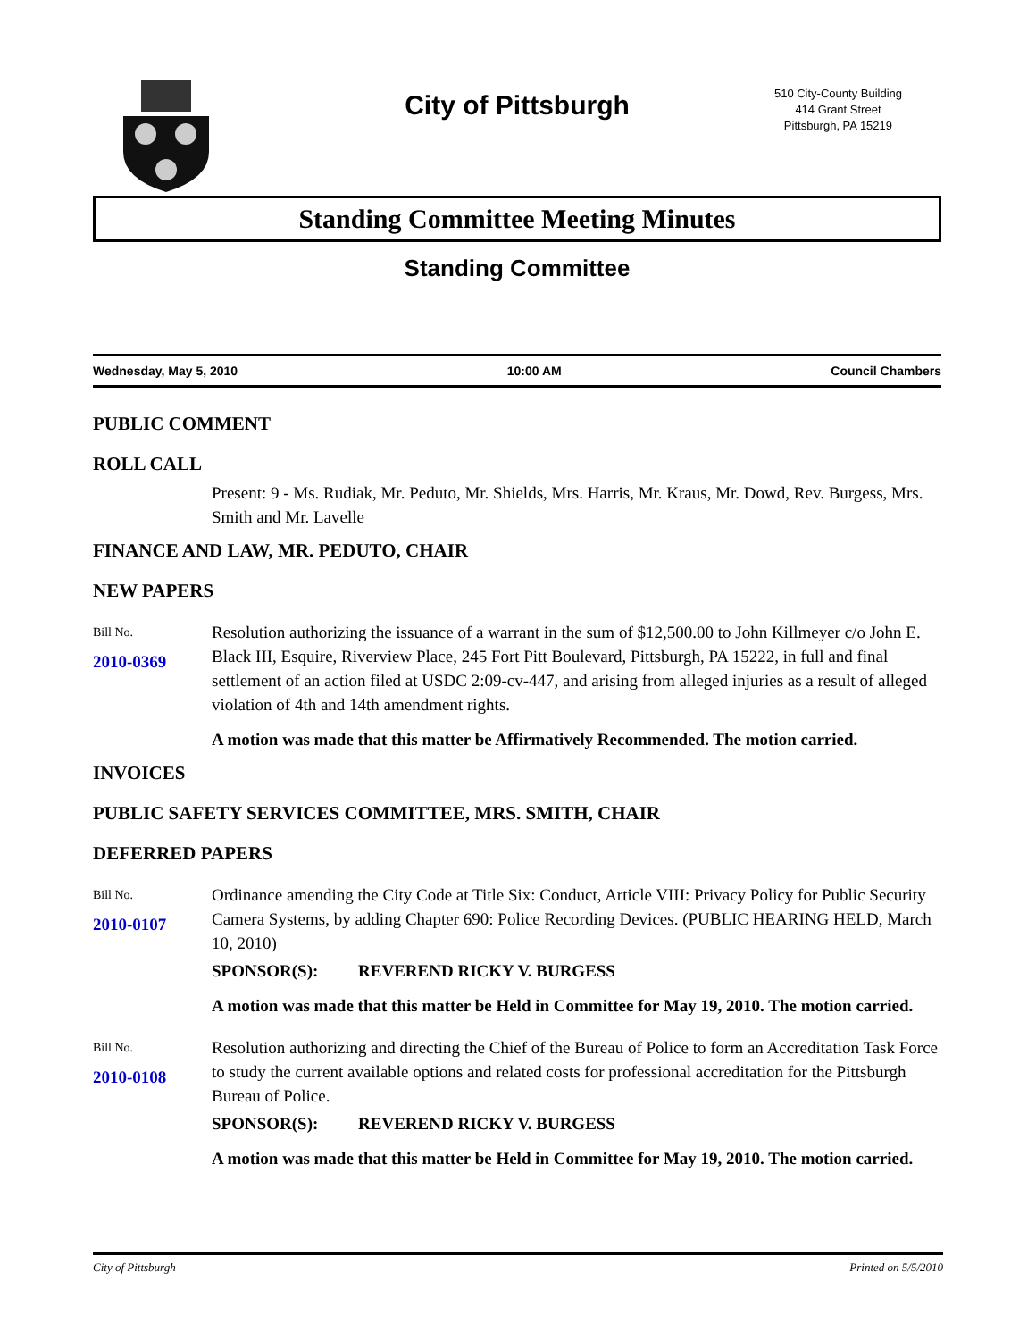City of Pittsburgh
510 City-County Building
414 Grant Street
Pittsburgh, PA 15219
Standing Committee Meeting Minutes
Standing Committee
Wednesday, May 5, 2010 10:00 AM Council Chambers
PUBLIC COMMENT
ROLL CALL
Present: 9 - Ms. Rudiak, Mr. Peduto, Mr. Shields, Mrs. Harris, Mr. Kraus, Mr. Dowd, Rev. Burgess, Mrs. Smith and Mr. Lavelle
FINANCE AND LAW, MR. PEDUTO, CHAIR
NEW PAPERS
Bill No.
2010-0369
Resolution authorizing the issuance of a warrant in the sum of $12,500.00 to John Killmeyer c/o John E. Black III, Esquire, Riverview Place, 245 Fort Pitt Boulevard, Pittsburgh, PA 15222, in full and final settlement of an action filed at USDC 2:09-cv-447, and arising from alleged injuries as a result of alleged violation of 4th and 14th amendment rights.
A motion was made that this matter be Affirmatively Recommended. The motion carried.
INVOICES
PUBLIC SAFETY SERVICES COMMITTEE, MRS. SMITH, CHAIR
DEFERRED PAPERS
Bill No.
2010-0107
Ordinance amending the City Code at Title Six: Conduct, Article VIII: Privacy Policy for Public Security Camera Systems, by adding Chapter 690: Police Recording Devices. (PUBLIC HEARING HELD, March 10, 2010)
SPONSOR(S): REVEREND RICKY V. BURGESS
A motion was made that this matter be Held in Committee for May 19, 2010. The motion carried.
Bill No.
2010-0108
Resolution authorizing and directing the Chief of the Bureau of Police to form an Accreditation Task Force to study the current available options and related costs for professional accreditation for the Pittsburgh Bureau of Police.
SPONSOR(S): REVEREND RICKY V. BURGESS
A motion was made that this matter be Held in Committee for May 19, 2010. The motion carried.
City of Pittsburgh Printed on 5/5/2010